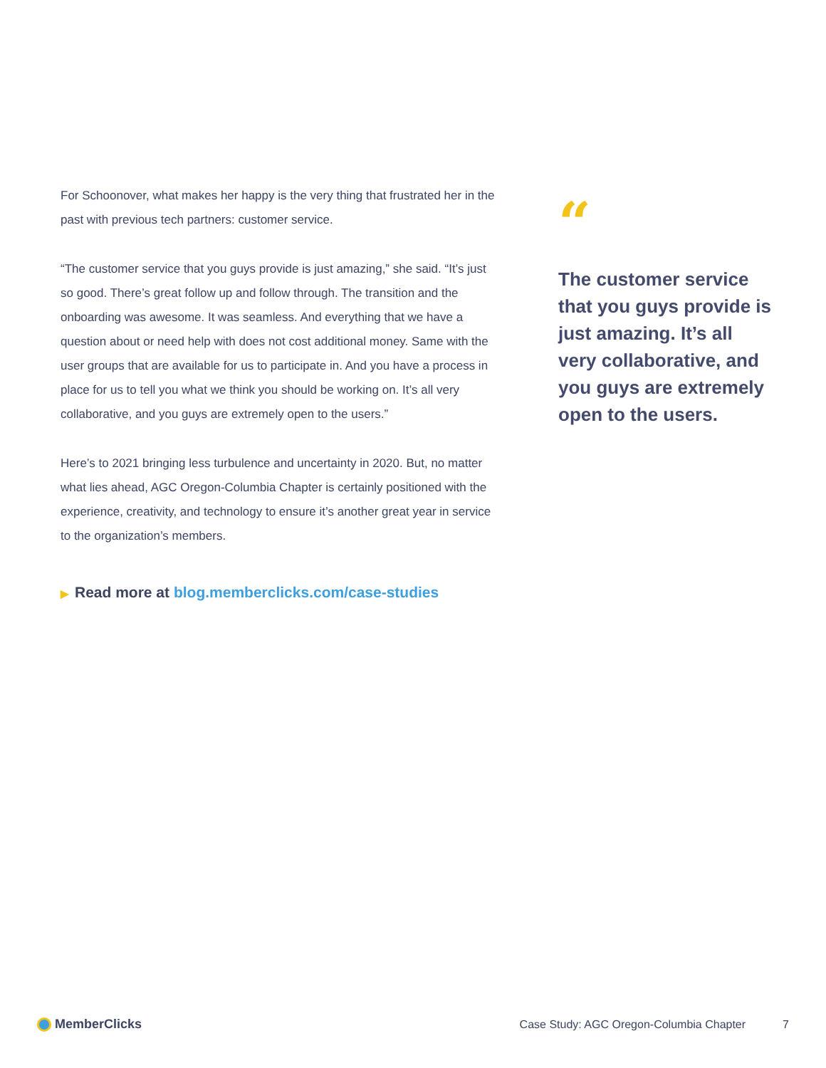For Schoonover, what makes her happy is the very thing that frustrated her in the past with previous tech partners: customer service.
“The customer service that you guys provide is just amazing,” she said. “It’s just so good. There’s great follow up and follow through. The transition and the onboarding was awesome. It was seamless. And everything that we have a question about or need help with does not cost additional money. Same with the user groups that are available for us to participate in. And you have a process in place for us to tell you what we think you should be working on. It’s all very collaborative, and you guys are extremely open to the users.”
Here’s to 2021 bringing less turbulence and uncertainty in 2020. But, no matter what lies ahead, AGC Oregon-Columbia Chapter is certainly positioned with the experience, creativity, and technology to ensure it’s another great year in service to the organization’s members.
▶ Read more at blog.memberclicks.com/case-studies
“
The customer service that you guys provide is just amazing. It’s all very collaborative, and you guys are extremely open to the users.
MemberClicks
Case Study: AGC Oregon-Columbia Chapter
7